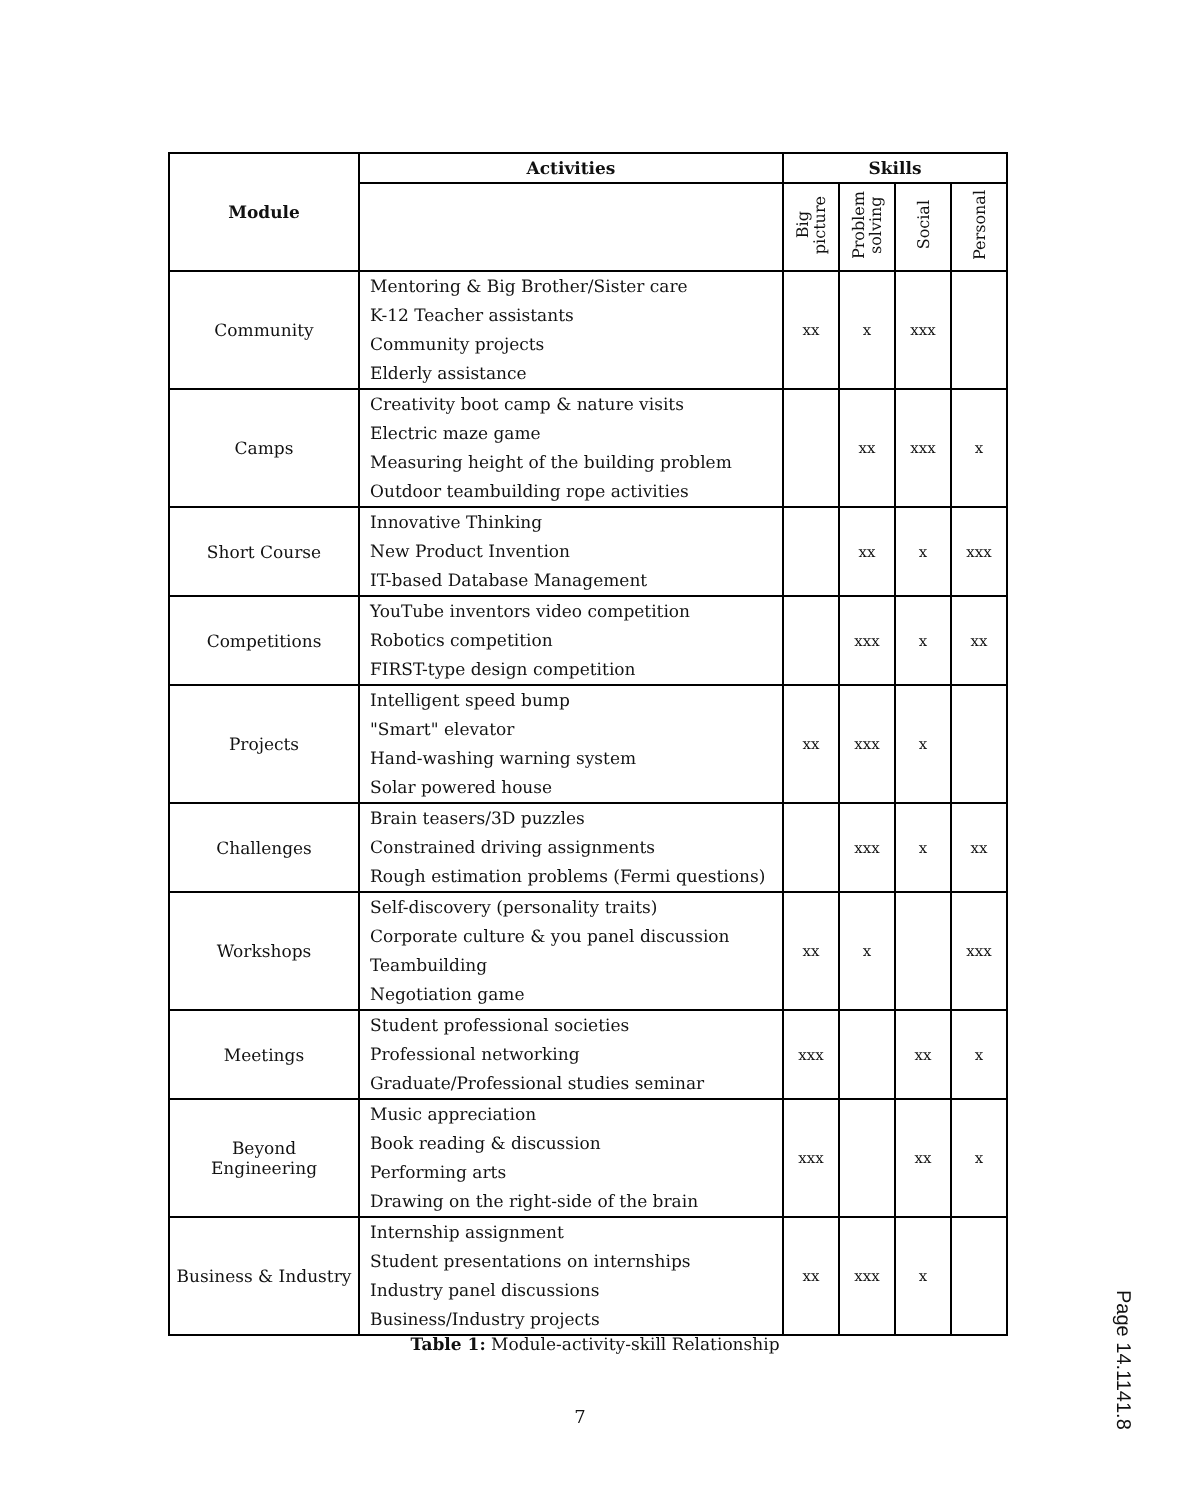| Module | Activities | Skills | | | |
| --- | --- | --- | --- | --- | --- |
| | | Big picture | Problem solving | Social | Personal |
| Community | Mentoring & Big Brother/Sister care K-12 Teacher assistants Community projects Elderly assistance | xx | x | xxx | |
| Camps | Creativity boot camp & nature visits Electric maze game Measuring height of the building problem Outdoor teambuilding rope activities | | xx | xxx | x |
| Short Course | Innovative Thinking New Product Invention IT-based Database Management | | xx | x | xxx |
| Competitions | YouTube inventors video competition Robotics competition FIRST-type design competition | | xxx | x | xx |
| Projects | Intelligent speed bump "Smart" elevator Hand-washing warning system Solar powered house | xx | xxx | x | |
| Challenges | Brain teasers/3D puzzles Constrained driving assignments Rough estimation problems (Fermi questions) | | xxx | x | xx |
| Workshops | Self-discovery (personality traits) Corporate culture & you panel discussion Teambuilding Negotiation game | xx | x | | xxx |
| Meetings | Student professional societies Professional networking Graduate/Professional studies seminar | xxx | | xx | x |
| Beyond Engineering | Music appreciation Book reading & discussion Performing arts Drawing on the right-side of the brain | xxx | | xx | x |
| Business & Industry | Internship assignment Student presentations on internships Industry panel discussions Business/Industry projects | xx | xxx | x | |
Table 1: Module-activity-skill Relationship
7
Page 14.1141.8